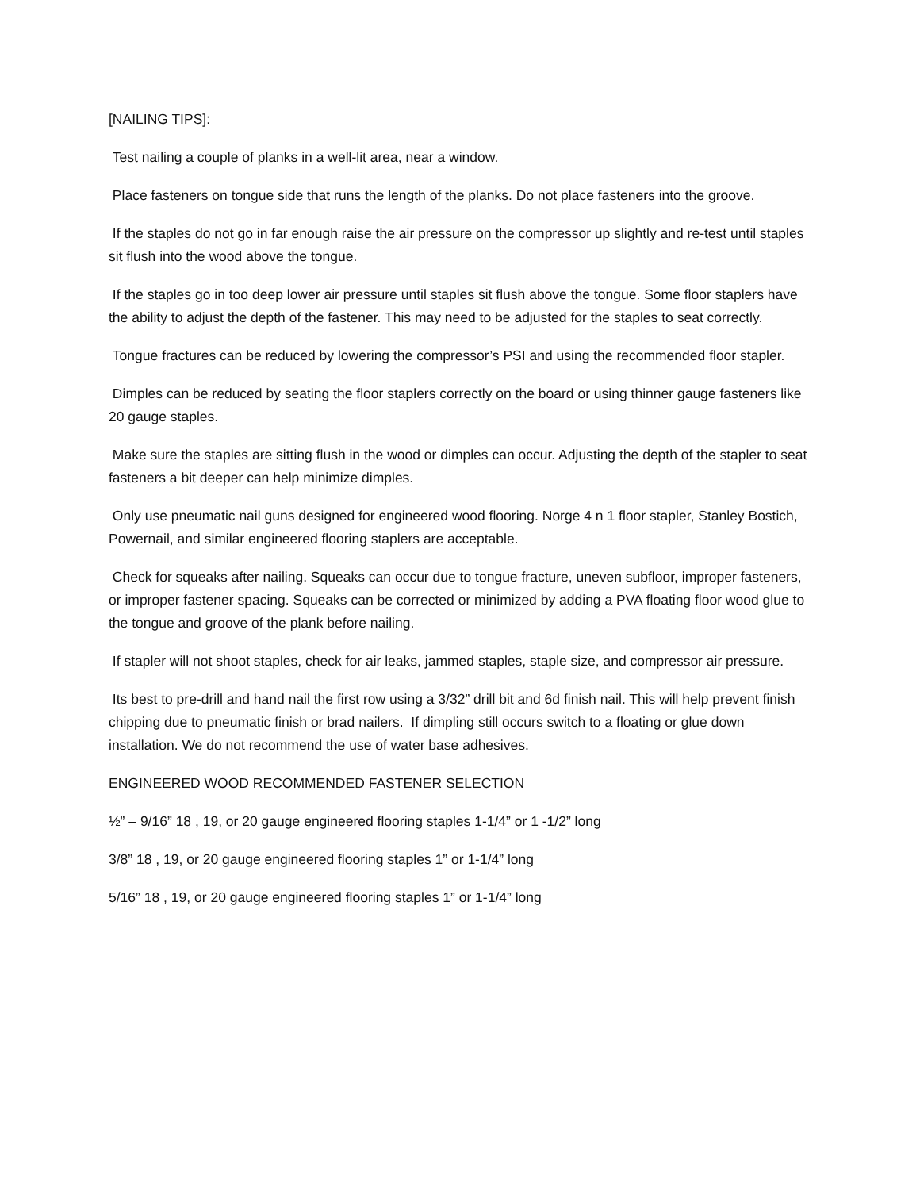[NAILING TIPS]:
Test nailing a couple of planks in a well-lit area, near a window.
Place fasteners on tongue side that runs the length of the planks. Do not place fasteners into the groove.
If the staples do not go in far enough raise the air pressure on the compressor up slightly and re-test until staples sit flush into the wood above the tongue.
If the staples go in too deep lower air pressure until staples sit flush above the tongue. Some floor staplers have the ability to adjust the depth of the fastener. This may need to be adjusted for the staples to seat correctly.
Tongue fractures can be reduced by lowering the compressor’s PSI and using the recommended floor stapler.
Dimples can be reduced by seating the floor staplers correctly on the board or using thinner gauge fasteners like 20 gauge staples.
Make sure the staples are sitting flush in the wood or dimples can occur. Adjusting the depth of the stapler to seat fasteners a bit deeper can help minimize dimples.
Only use pneumatic nail guns designed for engineered wood flooring. Norge 4 n 1 floor stapler, Stanley Bostich, Powernail, and similar engineered flooring staplers are acceptable.
Check for squeaks after nailing. Squeaks can occur due to tongue fracture, uneven subfloor, improper fasteners, or improper fastener spacing. Squeaks can be corrected or minimized by adding a PVA floating floor wood glue to the tongue and groove of the plank before nailing.
If stapler will not shoot staples, check for air leaks, jammed staples, staple size, and compressor air pressure.
Its best to pre-drill and hand nail the first row using a 3/32” drill bit and 6d finish nail. This will help prevent finish chipping due to pneumatic finish or brad nailers. If dimpling still occurs switch to a floating or glue down installation. We do not recommend the use of water base adhesives.
ENGINEERED WOOD RECOMMENDED FASTENER SELECTION
½” – 9/16” 18 , 19, or 20 gauge engineered flooring staples 1-1/4” or 1 -1/2” long
3/8” 18 , 19, or 20 gauge engineered flooring staples 1” or 1-1/4” long
5/16” 18 , 19, or 20 gauge engineered flooring staples 1” or 1-1/4” long